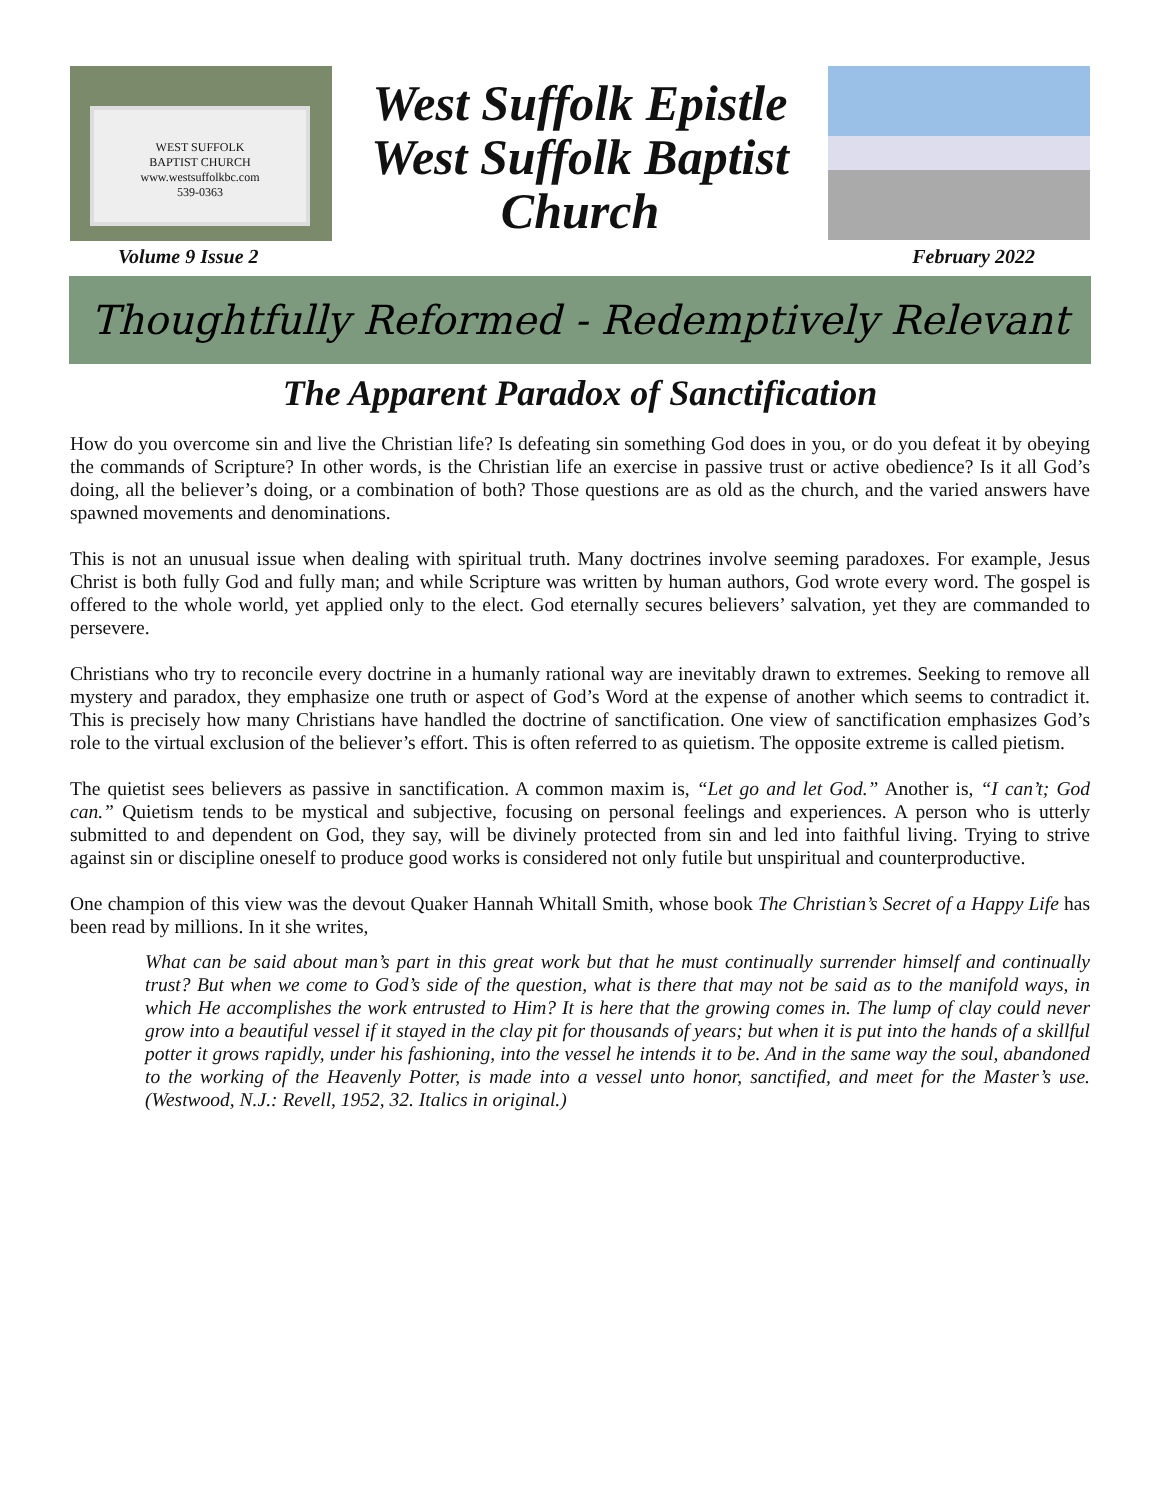WEST SUFFOLK
BAPTIST CHURCH
www.westsuffolkbc.com
539-0363
West Suffolk Epistle
West Suffolk Baptist
Church
Volume 9 Issue 2 February 2022
Thoughtfully Reformed - Redemptively Relevant
The Apparent Paradox of Sanctification
How do you overcome sin and live the Christian life? Is defeating sin something God does in you, or do you defeat it by obeying the commands of Scripture? In other words, is the Christian life an exercise in passive trust or active obedience? Is it all God’s doing, all the believer’s doing, or a combination of both? Those questions are as old as the church, and the varied answers have spawned movements and denominations.
This is not an unusual issue when dealing with spiritual truth. Many doctrines involve seeming paradoxes. For example, Jesus Christ is both fully God and fully man; and while Scripture was written by human authors, God wrote every word. The gospel is offered to the whole world, yet applied only to the elect. God eternally secures believers’ salvation, yet they are commanded to persevere.
Christians who try to reconcile every doctrine in a humanly rational way are inevitably drawn to extremes. Seeking to remove all mystery and paradox, they emphasize one truth or aspect of God’s Word at the expense of another which seems to contradict it. This is precisely how many Christians have handled the doctrine of sanctification. One view of sanctification emphasizes God’s role to the virtual exclusion of the believer’s effort. This is often referred to as quietism. The opposite extreme is called pietism.
The quietist sees believers as passive in sanctification. A common maxim is, “Let go and let God.” Another is, “I can’t; God can.” Quietism tends to be mystical and subjective, focusing on personal feelings and experiences. A person who is utterly submitted to and dependent on God, they say, will be divinely protected from sin and led into faithful living. Trying to strive against sin or discipline oneself to produce good works is considered not only futile but unspiritual and counterproductive.
One champion of this view was the devout Quaker Hannah Whitall Smith, whose book The Christian’s Secret of a Happy Life has been read by millions. In it she writes,
What can be said about man’s part in this great work but that he must continually surrender himself and continually trust? But when we come to God’s side of the question, what is there that may not be said as to the manifold ways, in which He accomplishes the work entrusted to Him? It is here that the growing comes in. The lump of clay could never grow into a beautiful vessel if it stayed in the clay pit for thousands of years; but when it is put into the hands of a skillful potter it grows rapidly, under his fashioning, into the vessel he intends it to be. And in the same way the soul, abandoned to the working of the Heavenly Potter, is made into a vessel unto honor, sanctified, and meet for the Master’s use. (Westwood, N.J.: Revell, 1952, 32. Italics in original.)